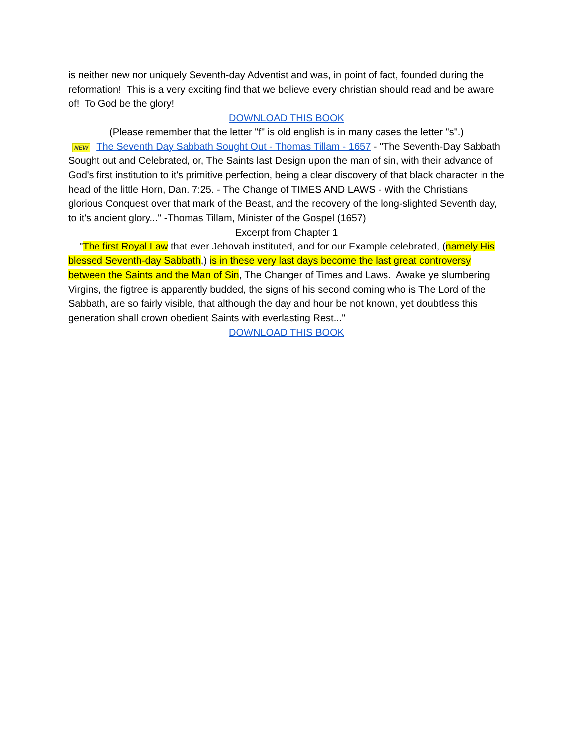is neither new nor uniquely Seventh-day Adventist and was, in point of fact, founded during the reformation! This is a very exciting find that we believe every christian should read and be aware of! To God be the glory!
DOWNLOAD THIS BOOK
(Please remember that the letter "f" is old english is in many cases the letter "s".)
NEW The Seventh Day Sabbath Sought Out - Thomas Tillam - 1657 - "The Seventh-Day Sabbath Sought out and Celebrated, or, The Saints last Design upon the man of sin, with their advance of God's first institution to it's primitive perfection, being a clear discovery of that black character in the head of the little Horn, Dan. 7:25. - The Change of TIMES AND LAWS - With the Christians glorious Conquest over that mark of the Beast, and the recovery of the long-slighted Seventh day, to it's ancient glory..." -Thomas Tillam, Minister of the Gospel (1657)
Excerpt from Chapter 1
"The first Royal Law that ever Jehovah instituted, and for our Example celebrated, (namely His blessed Seventh-day Sabbath,) is in these very last days become the last great controversy between the Saints and the Man of Sin, The Changer of Times and Laws. Awake ye slumbering Virgins, the figtree is apparently budded, the signs of his second coming who is The Lord of the Sabbath, are so fairly visible, that although the day and hour be not known, yet doubtless this generation shall crown obedient Saints with everlasting Rest..."
DOWNLOAD THIS BOOK